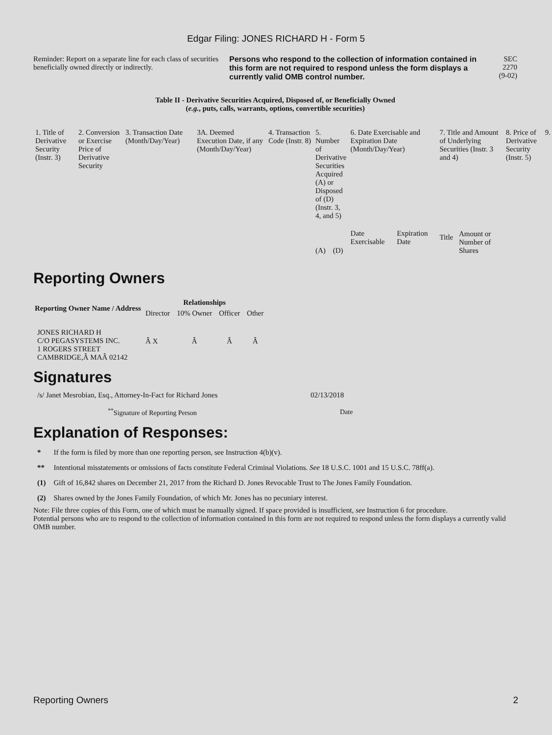Edgar Filing: JONES RICHARD H - Form 5
Reminder: Report on a separate line for each class of securities beneficially owned directly or indirectly.
Persons who respond to the collection of information contained in this form are not required to respond unless the form displays a currently valid OMB control number.
SEC 2270
(9-02)
Table II - Derivative Securities Acquired, Disposed of, or Beneficially Owned
(e.g., puts, calls, warrants, options, convertible securities)
| 1. Title of Derivative Security (Instr. 3) | 2. Conversion or Exercise Price of Derivative Security | 3. Transaction Date (Month/Day/Year) | 3A. Deemed Execution Date, if any (Month/Day/Year) | 4. Transaction Code (Instr. 8) | 5. Number of Derivative Securities Acquired (A) or Disposed of (D) (Instr. 3, 4, and 5) | | 6. Date Exercisable and Expiration Date (Month/Day/Year) | | 7. Title and Amount of Underlying Securities (Instr. 3 and 4) | | 8. Price of Derivative Security (Instr. 5) | 9. |
| | | | | | (A) | (D) | Date Exercisable | Expiration Date | Title | Amount or Number of Shares | | |
Reporting Owners
| Reporting Owner Name / Address | Relationships | | | |
| --- | --- | --- | --- | --- |
| | Director | 10% Owner | Officer | Other |
| JONES RICHARD H C/O PEGASYSTEMS INC. 1 ROGERS STREET CAMBRIDGE,Â MAÂ 02142 | Â X | Â | Â | Â |
Signatures
| /s/ Janet Mesrobian, Esq., Attorney-In-Fact for Richard Jones | 02/13/2018 |
| <sup>**</sup> Signature of Reporting Person | Date |
Explanation of Responses:
| * | If the form is filed by more than one reporting person, see Instruction 4(b)(v). |
| ** | Intentional misstatements or omissions of facts constitute Federal Criminal Violations. See 18 U.S.C. 1001 and 15 U.S.C. 78ff(a). |
| (1) | Gift of 16,842 shares on December 21, 2017 from the Richard D. Jones Revocable Trust to The Jones Family Foundation. |
| (2) | Shares owned by the Jones Family Foundation, of which Mr. Jones has no pecuniary interest. |
Note: File three copies of this Form, one of which must be manually signed. If space provided is insufficient, see Instruction 6 for procedure.
Potential persons who are to respond to the collection of information contained in this form are not required to respond unless the form displays a currently valid OMB number.
Reporting Owners 2